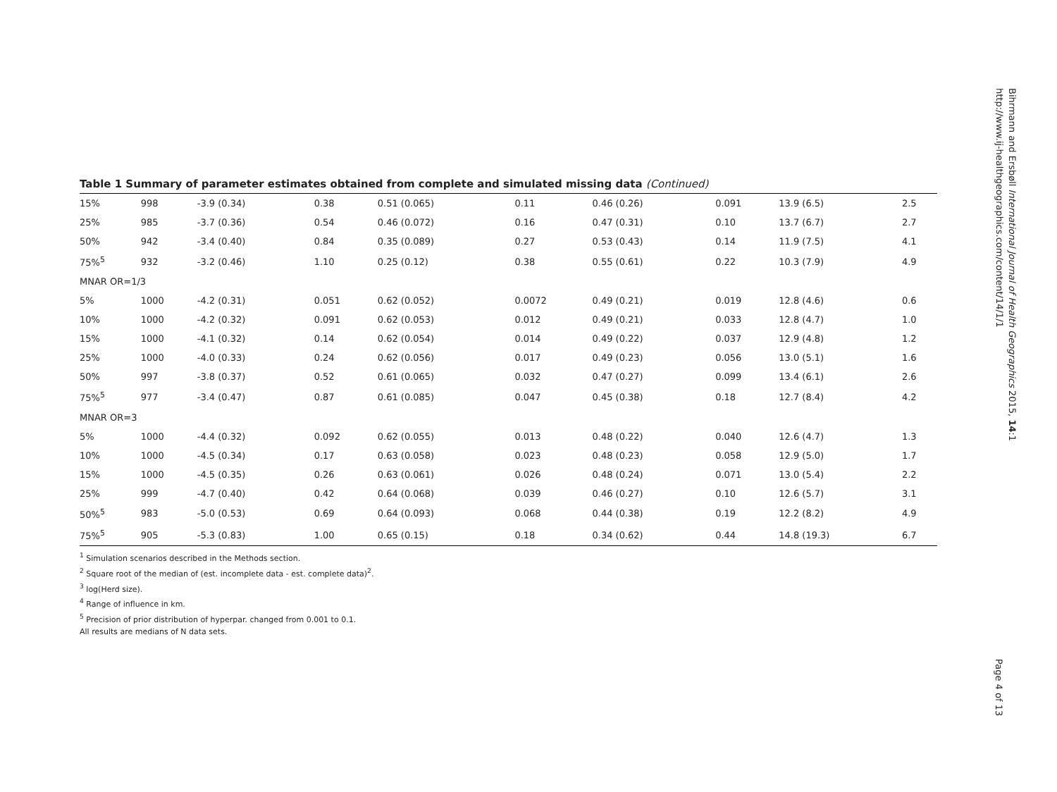Table 1 Summary of parameter estimates obtained from complete and simulated missing data (Continued)
| 15% | 998 | -3.9 (0.34) | 0.38 | 0.51 (0.065) | 0.11 | 0.46 (0.26) | 0.091 | 13.9 (6.5) | 2.5 |
| 25% | 985 | -3.7 (0.36) | 0.54 | 0.46 (0.072) | 0.16 | 0.47 (0.31) | 0.10 | 13.7 (6.7) | 2.7 |
| 50% | 942 | -3.4 (0.40) | 0.84 | 0.35 (0.089) | 0.27 | 0.53 (0.43) | 0.14 | 11.9 (7.5) | 4.1 |
| 75%<sup>5</sup> | 932 | -3.2 (0.46) | 1.10 | 0.25 (0.12) | 0.38 | 0.55 (0.61) | 0.22 | 10.3 (7.9) | 4.9 |
| MNAR OR=1/3 | | | | | | | | | |
| 5% | 1000 | -4.2 (0.31) | 0.051 | 0.62 (0.052) | 0.0072 | 0.49 (0.21) | 0.019 | 12.8 (4.6) | 0.6 |
| 10% | 1000 | -4.2 (0.32) | 0.091 | 0.62 (0.053) | 0.012 | 0.49 (0.21) | 0.033 | 12.8 (4.7) | 1.0 |
| 15% | 1000 | -4.1 (0.32) | 0.14 | 0.62 (0.054) | 0.014 | 0.49 (0.22) | 0.037 | 12.9 (4.8) | 1.2 |
| 25% | 1000 | -4.0 (0.33) | 0.24 | 0.62 (0.056) | 0.017 | 0.49 (0.23) | 0.056 | 13.0 (5.1) | 1.6 |
| 50% | 997 | -3.8 (0.37) | 0.52 | 0.61 (0.065) | 0.032 | 0.47 (0.27) | 0.099 | 13.4 (6.1) | 2.6 |
| 75%<sup>5</sup> | 977 | -3.4 (0.47) | 0.87 | 0.61 (0.085) | 0.047 | 0.45 (0.38) | 0.18 | 12.7 (8.4) | 4.2 |
| MNAR OR=3 | | | | | | | | | |
| 5% | 1000 | -4.4 (0.32) | 0.092 | 0.62 (0.055) | 0.013 | 0.48 (0.22) | 0.040 | 12.6 (4.7) | 1.3 |
| 10% | 1000 | -4.5 (0.34) | 0.17 | 0.63 (0.058) | 0.023 | 0.48 (0.23) | 0.058 | 12.9 (5.0) | 1.7 |
| 15% | 1000 | -4.5 (0.35) | 0.26 | 0.63 (0.061) | 0.026 | 0.48 (0.24) | 0.071 | 13.0 (5.4) | 2.2 |
| 25% | 999 | -4.7 (0.40) | 0.42 | 0.64 (0.068) | 0.039 | 0.46 (0.27) | 0.10 | 12.6 (5.7) | 3.1 |
| 50%<sup>5</sup> | 983 | -5.0 (0.53) | 0.69 | 0.64 (0.093) | 0.068 | 0.44 (0.38) | 0.19 | 12.2 (8.2) | 4.9 |
| 75%<sup>5</sup> | 905 | -5.3 (0.83) | 1.00 | 0.65 (0.15) | 0.18 | 0.34 (0.62) | 0.44 | 14.8 (19.3) | 6.7 |
<sup>1</sup> Simulation scenarios described in the Methods section.
<sup>2</sup> Square root of the median of (est. incomplete data - est. complete data)<sup>2</sup>.
<sup>3</sup> log(Herd size).
<sup>4</sup> Range of influence in km.
<sup>5</sup> Precision of prior distribution of hyperpar. changed from 0.001 to 0.1.
All results are medians of N data sets.
Bihrmann and Ersbøll International Journal of Health Geographics 2015, 14:1
http://www.ij-healthgeographics.com/content/14/1/1
Page 4 of 13